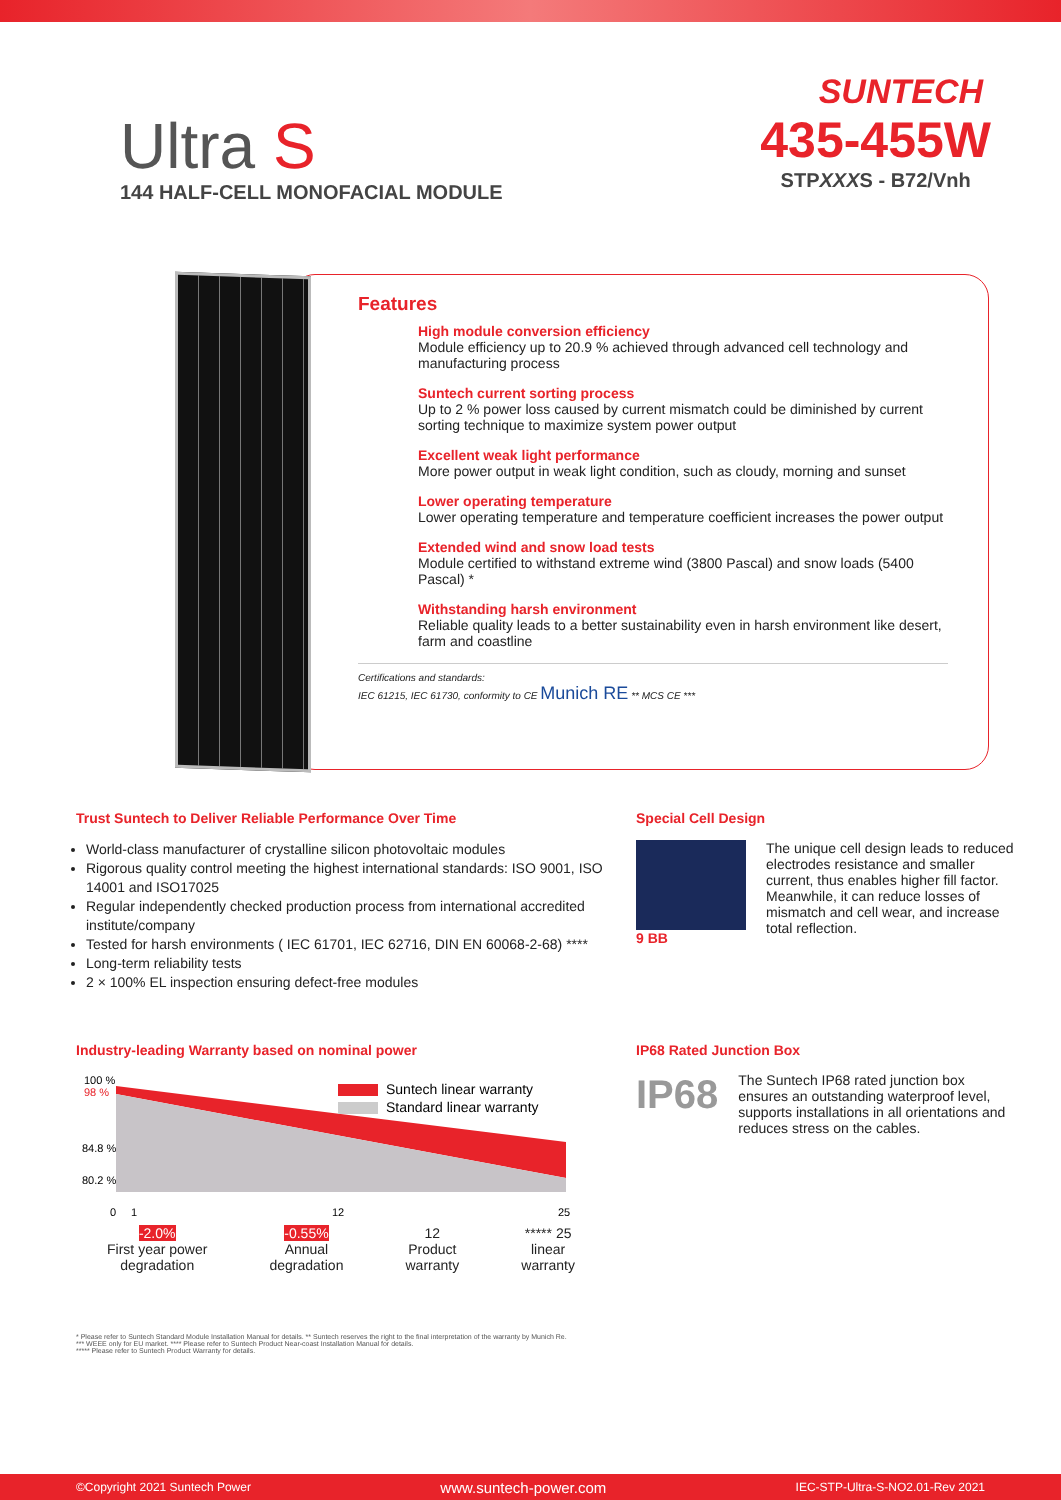SUNTECH
Ultra S
144 HALF-CELL MONOFACIAL MODULE
435-455W
STPXXXS - B72/Vnh
Features
High module conversion efficiency
Module efficiency up to 20.9 % achieved through advanced cell technology and manufacturing process
Suntech current sorting process
Up to 2 % power loss caused by current mismatch could be diminished by current sorting technique to maximize system power output
Excellent weak light performance
More power output in weak light condition, such as cloudy, morning and sunset
Lower operating temperature
Lower operating temperature and temperature coefficient increases the power output
Extended wind and snow load tests
Module certified to withstand extreme wind (3800 Pascal) and snow loads (5400 Pascal) *
Withstanding harsh environment
Reliable quality leads to a better sustainability even in harsh environment like desert, farm and coastline
Certifications and standards:
IEC 61215, IEC 61730, conformity to CE Munich RE ** MCS CE ***
Trust Suntech to Deliver Reliable Performance Over Time
World-class manufacturer of crystalline silicon photovoltaic modules
Rigorous quality control meeting the highest international standards: ISO 9001, ISO 14001 and ISO17025
Regular independently checked production process from international accredited institute/company
Tested for harsh environments ( IEC 61701, IEC 62716, DIN EN 60068-2-68) ****
Long-term reliability tests
2 × 100% EL inspection ensuring defect-free modules
Special Cell Design
9 BB The unique cell design leads to reduced electrodes resistance and smaller current, thus enables higher fill factor. Meanwhile, it can reduce losses of mismatch and cell wear, and increase total reflection.
Industry-leading Warranty based on nominal power
100 %
98 %
84.8 %
80.2 %
Suntech linear warranty
Standard linear warranty
0
1
12
25
-2.0%
First year power
degradation
-0.55%
Annual
degradation
12
Product
warranty
***** 25
linear
warranty
IP68 Rated Junction Box
IP68
The Suntech IP68 rated junction box ensures an outstanding waterproof level, supports installations in all orientations and reduces stress on the cables.
* Please refer to Suntech Standard Module Installation Manual for details. ** Suntech reserves the right to the final interpretation of the warranty by Munich Re.
*** WEEE only for EU market. **** Please refer to Suntech Product Near-coast Installation Manual for details.
***** Please refer to Suntech Product Warranty for details.
©Copyright 2021 Suntech Power www.suntech-power.com IEC-STP-Ultra-S-NO2.01-Rev 2021